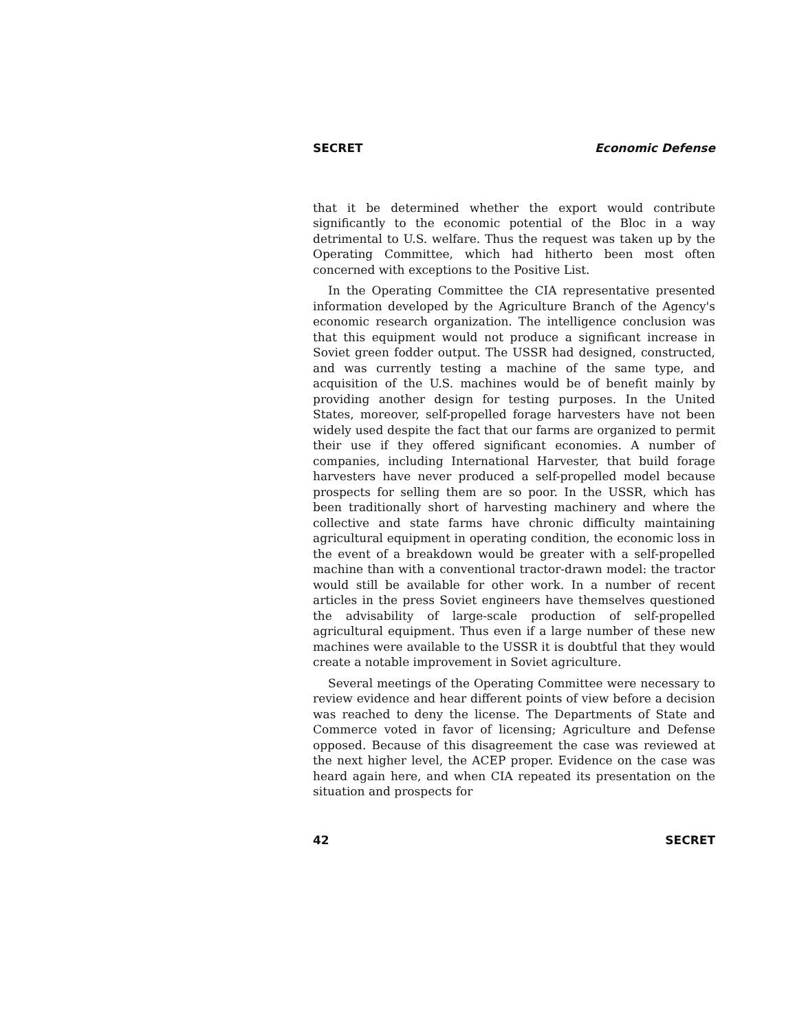SECRET Economic Defense
that it be determined whether the export would contribute significantly to the economic potential of the Bloc in a way detrimental to U.S. welfare. Thus the request was taken up by the Operating Committee, which had hitherto been most often concerned with exceptions to the Positive List.
In the Operating Committee the CIA representative presented information developed by the Agriculture Branch of the Agency's economic research organization. The intelligence conclusion was that this equipment would not produce a significant increase in Soviet green fodder output. The USSR had designed, constructed, and was currently testing a machine of the same type, and acquisition of the U.S. machines would be of benefit mainly by providing another design for testing purposes. In the United States, moreover, self-propelled forage harvesters have not been widely used despite the fact that our farms are organized to permit their use if they offered significant economies. A number of companies, including International Harvester, that build forage harvesters have never produced a self-propelled model because prospects for selling them are so poor. In the USSR, which has been traditionally short of harvesting machinery and where the collective and state farms have chronic difficulty maintaining agricultural equipment in operating condition, the economic loss in the event of a breakdown would be greater with a self-propelled machine than with a conventional tractor-drawn model: the tractor would still be available for other work. In a number of recent articles in the press Soviet engineers have themselves questioned the advisability of large-scale production of self-propelled agricultural equipment. Thus even if a large number of these new machines were available to the USSR it is doubtful that they would create a notable improvement in Soviet agriculture.
Several meetings of the Operating Committee were necessary to review evidence and hear different points of view before a decision was reached to deny the license. The Departments of State and Commerce voted in favor of licensing; Agriculture and Defense opposed. Because of this disagreement the case was reviewed at the next higher level, the ACEP proper. Evidence on the case was heard again here, and when CIA repeated its presentation on the situation and prospects for
42 SECRET